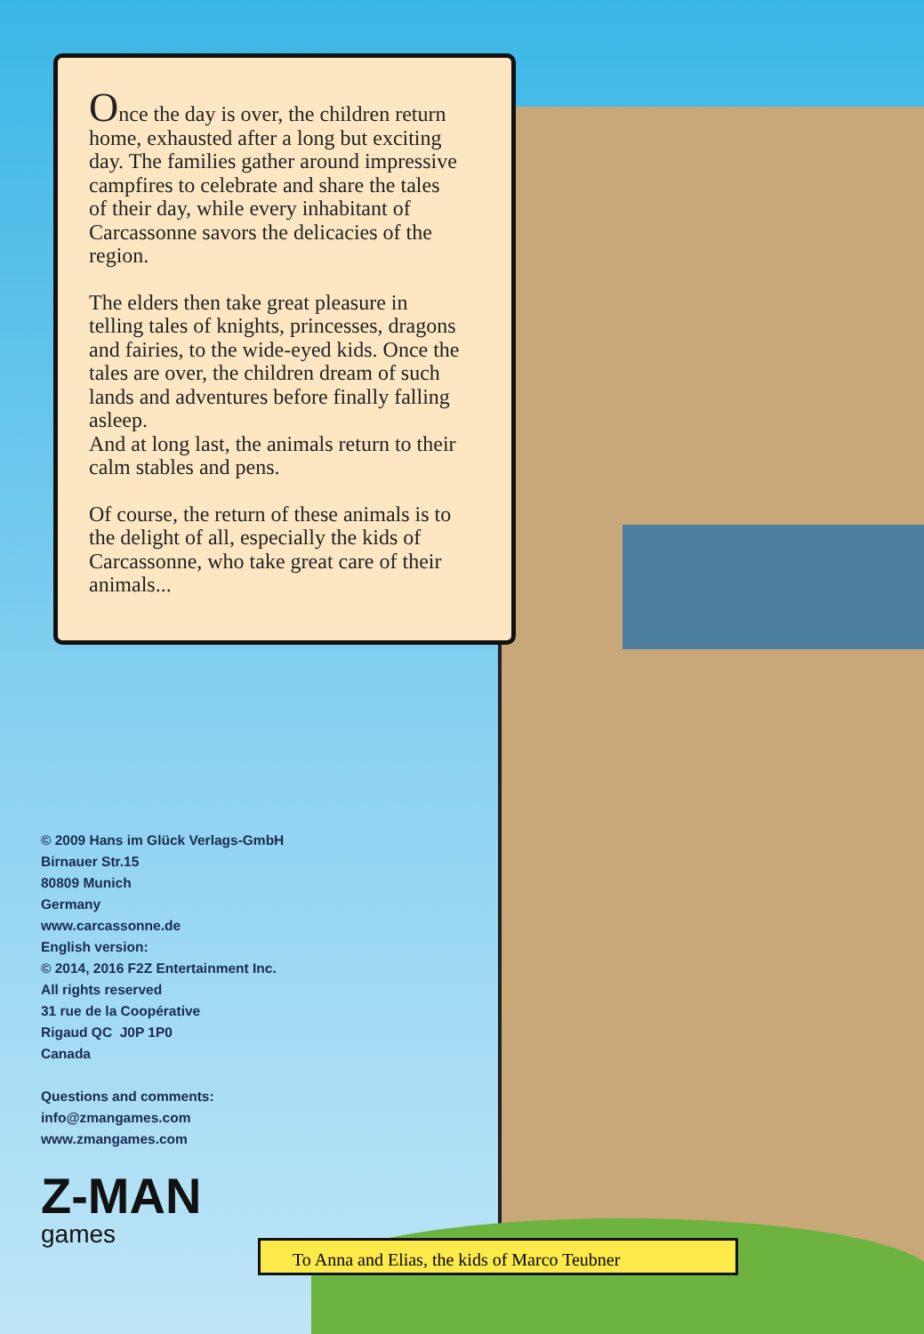Once the day is over, the children return home, exhausted after a long but exciting day. The families gather around impressive campfires to celebrate and share the tales of their day, while every inhabitant of Carcassonne savors the delicacies of the region.
The elders then take great pleasure in telling tales of knights, princesses, dragons and fairies, to the wide-eyed kids. Once the tales are over, the children dream of such lands and adventures before finally falling asleep.
And at long last, the animals return to their calm stables and pens.
Of course, the return of these animals is to the delight of all, especially the kids of Carcassonne, who take great care of their animals...
© 2009 Hans im Glück Verlags-GmbH
Birnauer Str.15
80809 Munich
Germany
www.carcassonne.de
English version:
© 2014, 2016 F2Z Entertainment Inc.
All rights reserved
31 rue de la Coopérative
Rigaud QC J0P 1P0
Canada
Questions and comments:
info@zmangames.com
www.zmangames.com
Z-MAN
games
To Anna and Elias, the kids of Marco Teubner